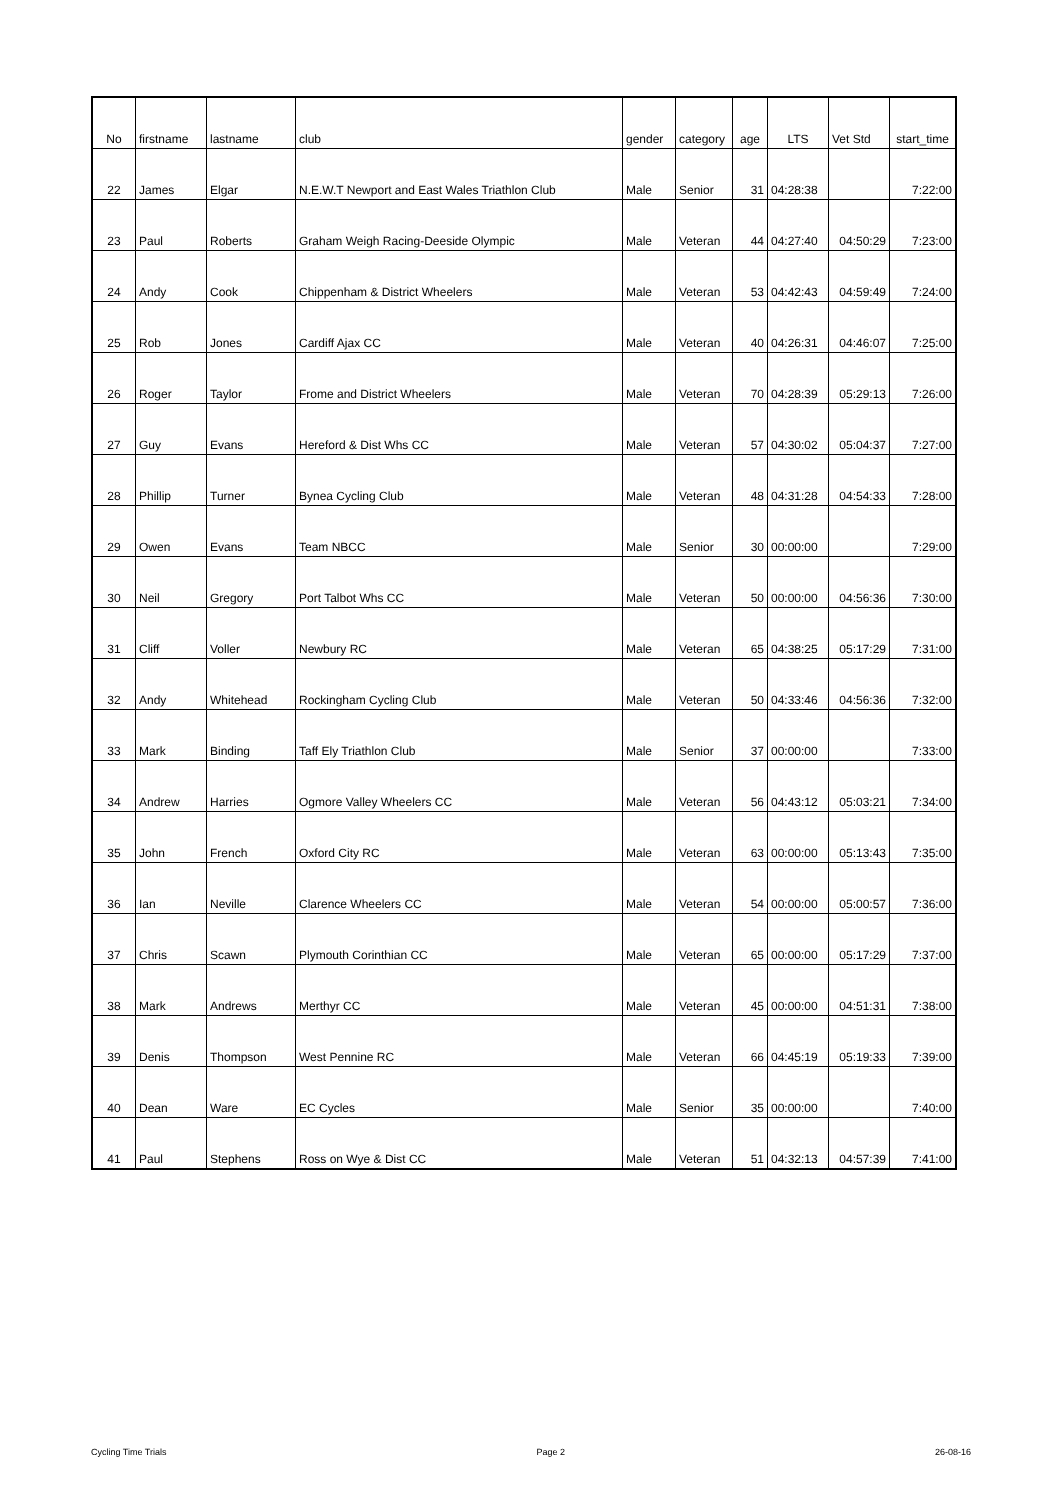| No | firstname | lastname | club | gender | category | age | LTS | Vet Std | start_time |
| --- | --- | --- | --- | --- | --- | --- | --- | --- | --- |
| 22 | James | Elgar | N.E.W.T Newport and East Wales Triathlon Club | Male | Senior | 31 | 04:28:38 | | 7:22:00 |
| 23 | Paul | Roberts | Graham Weigh Racing-Deeside Olympic | Male | Veteran | 44 | 04:27:40 | 04:50:29 | 7:23:00 |
| 24 | Andy | Cook | Chippenham & District Wheelers | Male | Veteran | 53 | 04:42:43 | 04:59:49 | 7:24:00 |
| 25 | Rob | Jones | Cardiff Ajax CC | Male | Veteran | 40 | 04:26:31 | 04:46:07 | 7:25:00 |
| 26 | Roger | Taylor | Frome and District Wheelers | Male | Veteran | 70 | 04:28:39 | 05:29:13 | 7:26:00 |
| 27 | Guy | Evans | Hereford & Dist Whs CC | Male | Veteran | 57 | 04:30:02 | 05:04:37 | 7:27:00 |
| 28 | Phillip | Turner | Bynea Cycling Club | Male | Veteran | 48 | 04:31:28 | 04:54:33 | 7:28:00 |
| 29 | Owen | Evans | Team NBCC | Male | Senior | 30 | 00:00:00 | | 7:29:00 |
| 30 | Neil | Gregory | Port Talbot Whs CC | Male | Veteran | 50 | 00:00:00 | 04:56:36 | 7:30:00 |
| 31 | Cliff | Voller | Newbury RC | Male | Veteran | 65 | 04:38:25 | 05:17:29 | 7:31:00 |
| 32 | Andy | Whitehead | Rockingham Cycling Club | Male | Veteran | 50 | 04:33:46 | 04:56:36 | 7:32:00 |
| 33 | Mark | Binding | Taff Ely Triathlon Club | Male | Senior | 37 | 00:00:00 | | 7:33:00 |
| 34 | Andrew | Harries | Ogmore Valley Wheelers CC | Male | Veteran | 56 | 04:43:12 | 05:03:21 | 7:34:00 |
| 35 | John | French | Oxford City RC | Male | Veteran | 63 | 00:00:00 | 05:13:43 | 7:35:00 |
| 36 | Ian | Neville | Clarence Wheelers CC | Male | Veteran | 54 | 00:00:00 | 05:00:57 | 7:36:00 |
| 37 | Chris | Scawn | Plymouth Corinthian CC | Male | Veteran | 65 | 00:00:00 | 05:17:29 | 7:37:00 |
| 38 | Mark | Andrews | Merthyr CC | Male | Veteran | 45 | 00:00:00 | 04:51:31 | 7:38:00 |
| 39 | Denis | Thompson | West Pennine RC | Male | Veteran | 66 | 04:45:19 | 05:19:33 | 7:39:00 |
| 40 | Dean | Ware | EC Cycles | Male | Senior | 35 | 00:00:00 | | 7:40:00 |
| 41 | Paul | Stephens | Ross on Wye & Dist CC | Male | Veteran | 51 | 04:32:13 | 04:57:39 | 7:41:00 |
Cycling Time Trials Page 2 26-08-16